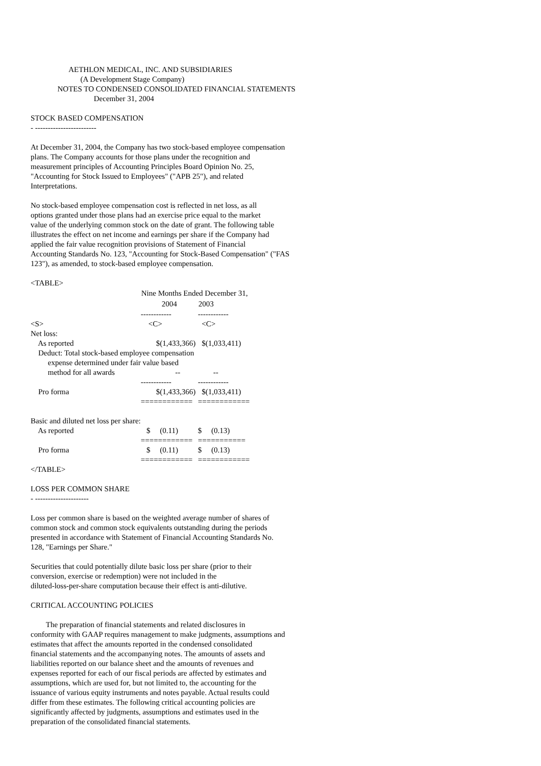AETHLON MEDICAL, INC. AND SUBSIDIARIES
                          (A Development Stage Company)
              NOTES TO CONDENSED CONSOLIDATED FINANCIAL STATEMENTS
                                 December 31, 2004

STOCK BASED COMPENSATION
- ------------------------

At December 31, 2004, the Company has two stock-based employee compensation
plans. The Company accounts for those plans under the recognition and
measurement principles of Accounting Principles Board Opinion No. 25,
"Accounting for Stock Issued to Employees" ("APB 25"), and related
Interpretations.

No stock-based employee compensation cost is reflected in net loss, as all
options granted under those plans had an exercise price equal to the market
value of the underlying common stock on the date of grant. The following table
illustrates the effect on net income and earnings per share if the Company had
applied the fair value recognition provisions of Statement of Financial
Accounting Standards No. 123, "Accounting for Stock-Based Compensation" ("FAS
123"), as amended, to stock-based employee compensation.

<TABLE>
| | Nine Months Ended December 31, | |
| | 2004 | 2003 |
| | ------------ | ------------ |
| <S> | <C> | <C> |
| Net loss: | | |
| As reported | $(1,433,366) | $(1,033,411) |
| Deduct: Total stock-based employee compensation | | |
| expense determined under fair value based | | |
| method for all awards | -- | -- |
| | ------------ | ------------ |
| Pro forma | $(1,433,366) | $(1,033,411) |
| | ============ | ============ |
| Basic and diluted net loss per share: | | |
| As reported | $ (0.11) | $ (0.13) |
| | ============ | =========== |
| Pro forma | $ (0.11) | $ (0.13) |
| | ============ | ============ |
</TABLE>

LOSS PER COMMON SHARE
- ---------------------

Loss per common share is based on the weighted average number of shares of
common stock and common stock equivalents outstanding during the periods
presented in accordance with Statement of Financial Accounting Standards No.
128, "Earnings per Share."

Securities that could potentially dilute basic loss per share (prior to their
conversion, exercise or redemption) were not included in the
diluted-loss-per-share computation because their effect is anti-dilutive.

CRITICAL ACCOUNTING POLICIES

        The preparation of financial statements and related disclosures in
conformity with GAAP requires management to make judgments, assumptions and
estimates that affect the amounts reported in the condensed consolidated
financial statements and the accompanying notes. The amounts of assets and
liabilities reported on our balance sheet and the amounts of revenues and
expenses reported for each of our fiscal periods are affected by estimates and
assumptions, which are used for, but not limited to, the accounting for the
issuance of various equity instruments and notes payable. Actual results could
differ from these estimates. The following critical accounting policies are
significantly affected by judgments, assumptions and estimates used in the
preparation of the consolidated financial statements.